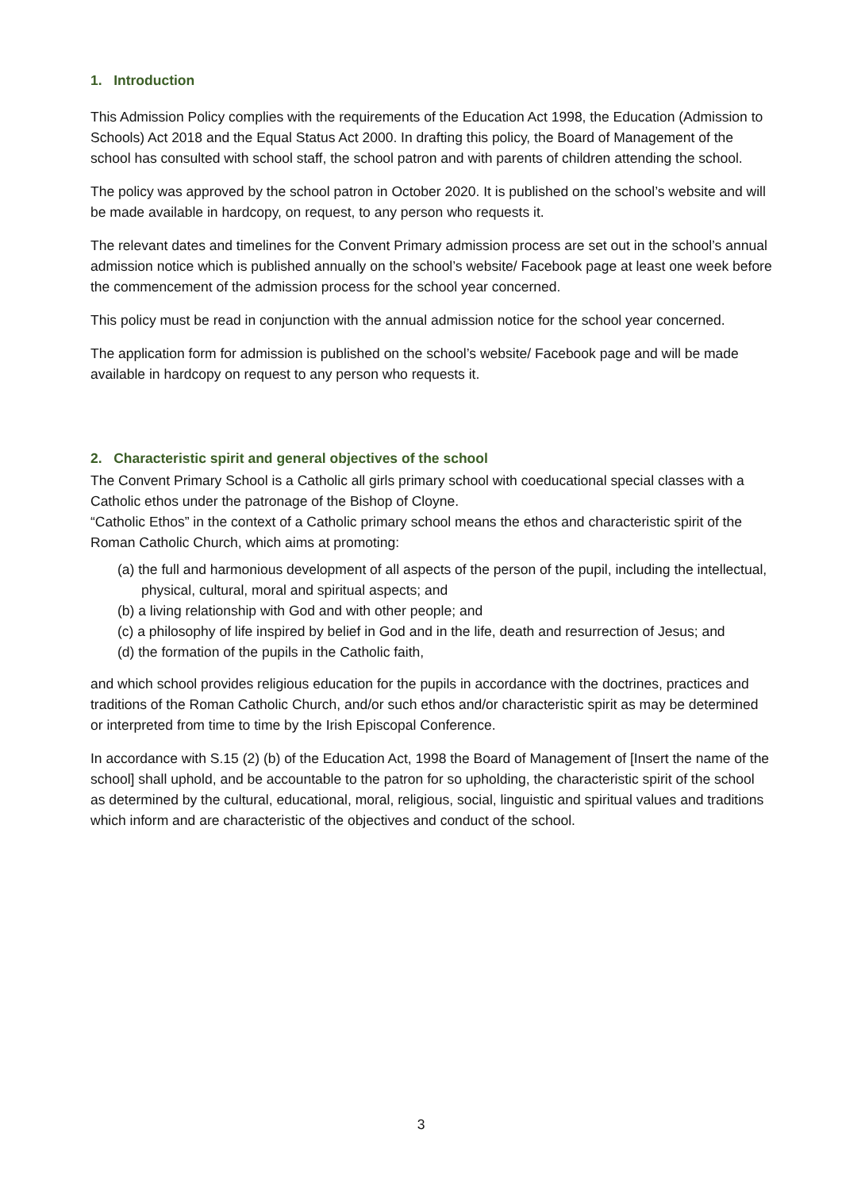1. Introduction
This Admission Policy complies with the requirements of the Education Act 1998, the Education (Admission to Schools) Act 2018 and the Equal Status Act 2000. In drafting this policy, the Board of Management of the school has consulted with school staff, the school patron and with parents of children attending the school.
The policy was approved by the school patron in October 2020. It is published on the school’s website and will be made available in hardcopy, on request, to any person who requests it.
The relevant dates and timelines for the Convent Primary admission process are set out in the school’s annual admission notice which is published annually on the school’s website/ Facebook page at least one week before the commencement of the admission process for the school year concerned.
This policy must be read in conjunction with the annual admission notice for the school year concerned.
The application form for admission is published on the school’s website/ Facebook page and will be made available in hardcopy on request to any person who requests it.
2. Characteristic spirit and general objectives of the school
The Convent Primary School is a Catholic all girls primary school with coeducational special classes with a Catholic ethos under the patronage of the Bishop of Cloyne.
“Catholic Ethos” in the context of a Catholic primary school means the ethos and characteristic spirit of the Roman Catholic Church, which aims at promoting:
(a) the full and harmonious development of all aspects of the person of the pupil, including the intellectual, physical, cultural, moral and spiritual aspects; and
(b) a living relationship with God and with other people; and
(c) a philosophy of life inspired by belief in God and in the life, death and resurrection of Jesus; and
(d) the formation of the pupils in the Catholic faith,
and which school provides religious education for the pupils in accordance with the doctrines, practices and traditions of the Roman Catholic Church, and/or such ethos and/or characteristic spirit as may be determined or interpreted from time to time by the Irish Episcopal Conference.
In accordance with S.15 (2) (b) of the Education Act, 1998 the Board of Management of [Insert the name of the school] shall uphold, and be accountable to the patron for so upholding, the characteristic spirit of the school as determined by the cultural, educational, moral, religious, social, linguistic and spiritual values and traditions which inform and are characteristic of the objectives and conduct of the school.
3